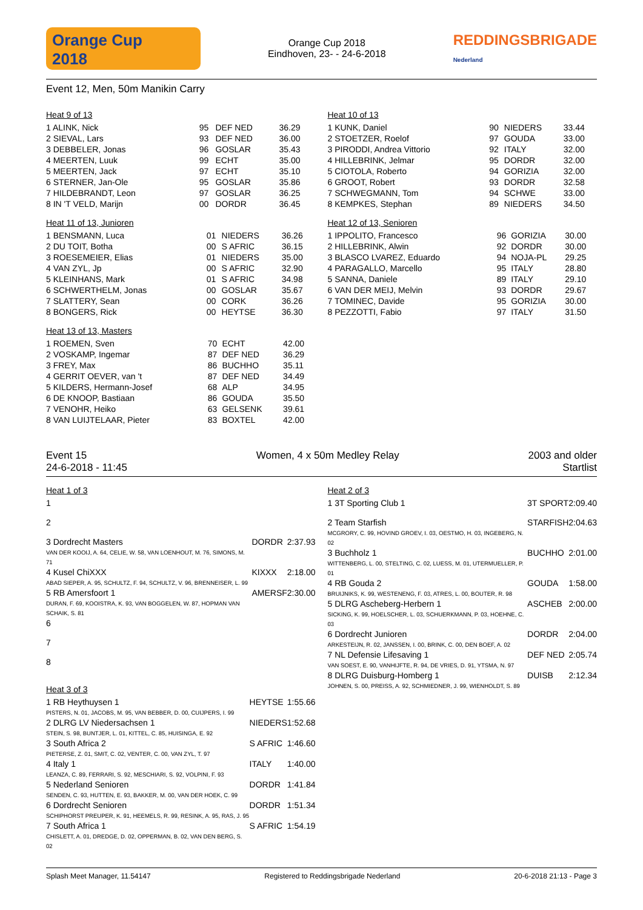Orange Cup
2018
Orange Cup 2018
Eindhoven, 23- - 24-6-2018
REDDINGSBRIGADE
Nederland
Event 12, Men, 50m Manikin Carry
Heat 9 of 13
| 1 ALINK, Nick | 95 | DEF NED | 36.29 |
| 2 SIEVAL, Lars | 93 | DEF NED | 36.00 |
| 3 DEBBELER, Jonas | 96 | GOSLAR | 35.43 |
| 4 MEERTEN, Luuk | 99 | ECHT | 35.00 |
| 5 MEERTEN, Jack | 97 | ECHT | 35.10 |
| 6 STERNER, Jan-Ole | 95 | GOSLAR | 35.86 |
| 7 HILDEBRANDT, Leon | 97 | GOSLAR | 36.25 |
| 8 IN 'T VELD, Marijn | 00 | DORDR | 36.45 |
Heat 11 of 13, Junioren
| 1 BENSMANN, Luca | 01 | NIEDERS | 36.26 |
| 2 DU TOIT, Botha | 00 | S AFRIC | 36.15 |
| 3 ROESEMEIER, Elias | 01 | NIEDERS | 35.00 |
| 4 VAN ZYL, Jp | 00 | S AFRIC | 32.90 |
| 5 KLEINHANS, Mark | 01 | S AFRIC | 34.98 |
| 6 SCHWERTHELM, Jonas | 00 | GOSLAR | 35.67 |
| 7 SLATTERY, Sean | 00 | CORK | 36.26 |
| 8 BONGERS, Rick | 00 | HEYTSE | 36.30 |
Heat 13 of 13, Masters
| 1 ROEMEN, Sven | 70 | ECHT | 42.00 |
| 2 VOSKAMP, Ingemar | 87 | DEF NED | 36.29 |
| 3 FREY, Max | 86 | BUCHHO | 35.11 |
| 4 GERRIT OEVER, van 't | 87 | DEF NED | 34.49 |
| 5 KILDERS, Hermann-Josef | 68 | ALP | 34.95 |
| 6 DE KNOOP, Bastiaan | 86 | GOUDA | 35.50 |
| 7 VENOHR, Heiko | 63 | GELSENK | 39.61 |
| 8 VAN LUIJTELAAR, Pieter | 83 | BOXTEL | 42.00 |
Heat 10 of 13
| 1 KUNK, Daniel | 90 | NIEDERS | 33.44 |
| 2 STOETZER, Roelof | 97 | GOUDA | 33.00 |
| 3 PIRODDI, Andrea Vittorio | 92 | ITALY | 32.00 |
| 4 HILLEBRINK, Jelmar | 95 | DORDR | 32.00 |
| 5 CIOTOLA, Roberto | 94 | GORIZIA | 32.00 |
| 6 GROOT, Robert | 93 | DORDR | 32.58 |
| 7 SCHWEGMANN, Tom | 94 | SCHWE | 33.00 |
| 8 KEMPKES, Stephan | 89 | NIEDERS | 34.50 |
Heat 12 of 13, Senioren
| 1 IPPOLITO, Francesco | 96 | GORIZIA | 30.00 |
| 2 HILLEBRINK, Alwin | 92 | DORDR | 30.00 |
| 3 BLASCO LVAREZ, Eduardo | 94 | NOJA-PL | 29.25 |
| 4 PARAGALLO, Marcello | 95 | ITALY | 28.80 |
| 5 SANNA, Daniele | 89 | ITALY | 29.10 |
| 6 VAN DER MEIJ, Melvin | 93 | DORDR | 29.67 |
| 7 TOMINEC, Davide | 95 | GORIZIA | 30.00 |
| 8 PEZZOTTI, Fabio | 97 | ITALY | 31.50 |
Event 15
24-6-2018 - 11:45
Women, 4 x 50m Medley Relay 2003 and older
Startlist
Heat 1 of 3
| 1 | | |
| 2 | | |
| 3 Dordrecht Masters VAN DER KOOIJ, A. 64, CELIE, W. 58, VAN LOENHOUT, M. 76, SIMONS, M. 71 | DORDR | 2:37.93 |
| 4 Kusel ChiXXX ABAD SIEPER, A. 95, SCHULTZ, F. 94, SCHULTZ, V. 96, BRENNEISER, L. 99 | KIXXX | 2:18.00 |
| 5 RB Amersfoort 1 DURAN, F. 69, KOOISTRA, K. 93, VAN BOGGELEN, W. 87, HOPMAN VAN SCHAIK, S. 81 | AMERSF | 2:30.00 |
| 6 | | |
| 7 | | |
| 8 | | |
Heat 3 of 3
| 1 RB Heythuysen 1 PISTERS, N. 01, JACOBS, M. 95, VAN BEBBER, D. 00, CUIJPERS, I. 99 | HEYTSE | 1:55.66 |
| 2 DLRG LV Niedersachsen 1 STEIN, S. 98, BUNTJER, L. 01, KITTEL, C. 85, HUISINGA, E. 92 | NIEDERS | 1:52.68 |
| 3 South Africa 2 PIETERSE, Z. 01, SMIT, C. 02, VENTER, C. 00, VAN ZYL, T. 97 | S AFRIC | 1:46.60 |
| 4 Italy 1 LEANZA, C. 89, FERRARI, S. 92, MESCHIARI, S. 92, VOLPINI, F. 93 | ITALY | 1:40.00 |
| 5 Nederland Senioren SENDEN, C. 93, HUTTEN, E. 93, BAKKER, M. 00, VAN DER HOEK, C. 99 | DORDR | 1:41.84 |
| 6 Dordrecht Senioren SCHIPHORST PREUPER, K. 91, HEEMELS, R. 99, RESINK, A. 95, RAS, J. 95 | DORDR | 1:51.34 |
| 7 South Africa 1 CHISLETT, A. 01, DREDGE, D. 02, OPPERMAN, B. 02, VAN DEN BERG, S. 02 | S AFRIC | 1:54.19 |
Heat 2 of 3
| 1 3T Sporting Club 1 | 3T SPORT | 2:09.40 |
| 2 Team Starfish MCGRORY, C. 99, HOVIND GROEV, I. 03, OESTMO, H. 03, INGEBERG, N. 02 | STARFISH | 2:04.63 |
| 3 Buchholz 1 WITTENBERG, L. 00, STELTING, C. 02, LUESS, M. 01, UTERMUELLER, P. 01 | BUCHHO | 2:01.00 |
| 4 RB Gouda 2 BRUIJNIKS, K. 99, WESTENENG, F. 03, ATRES, L. 00, BOUTER, R. 98 | GOUDA | 1:58.00 |
| 5 DLRG Ascheberg-Herbern 1 SICKING, K. 99, HOELSCHER, L. 03, SCHUERKMANN, P. 03, HOEHNE, C. 03 | ASCHEB | 2:00.00 |
| 6 Dordrecht Junioren ARKESTEIJN, R. 02, JANSSEN, I. 00, BRINK, C. 00, DEN BOEF, A. 02 | DORDR | 2:04.00 |
| 7 NL Defensie Lifesaving 1 VAN SOEST, E. 90, VANHIJFTE, R. 94, DE VRIES, D. 91, YTSMA, N. 97 | DEF NED | 2:05.74 |
| 8 DLRG Duisburg-Homberg 1 JOHNEN, S. 00, PREISS, A. 92, SCHMIEDNER, J. 99, WIENHOLDT, S. 89 | DUISB | 2:12.34 |
Splash Meet Manager, 11.54147 Registered to Reddingsbrigade Nederland 20-6-2018 21:13 - Page 3